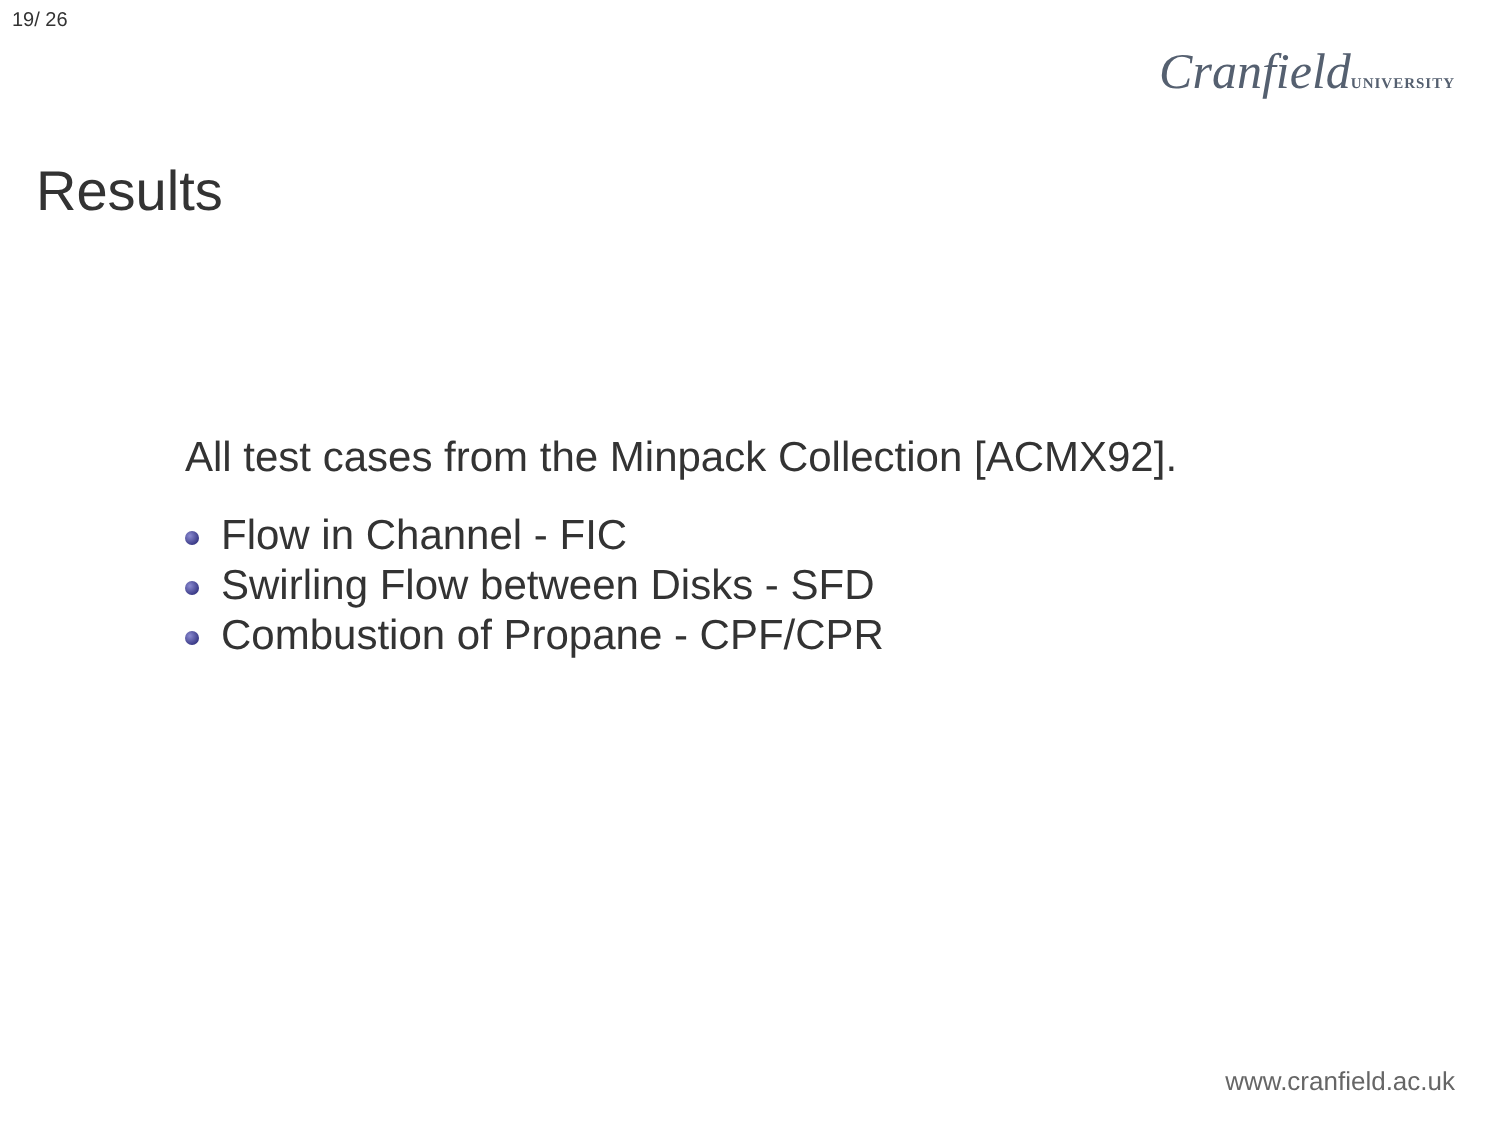19/ 26
CranfieldUNIVERSITY
Results
All test cases from the Minpack Collection [ACMX92].
Flow in Channel - FIC
Swirling Flow between Disks - SFD
Combustion of Propane - CPF/CPR
www.cranfield.ac.uk